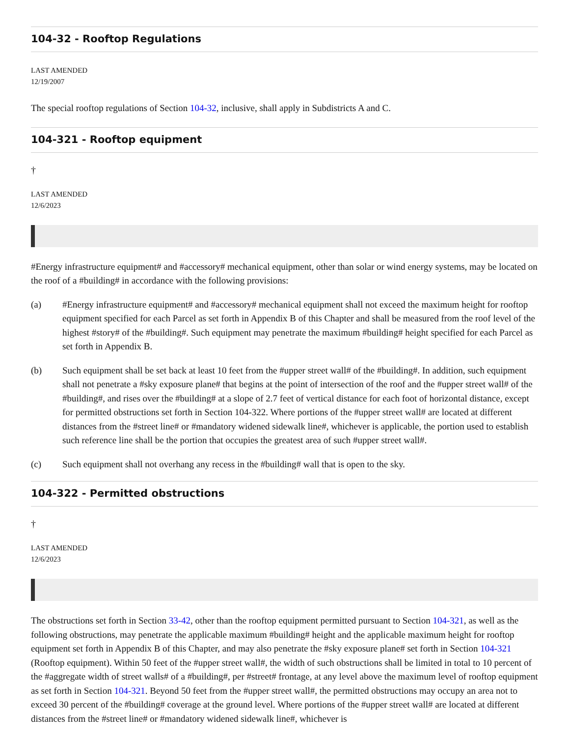104-32 - Rooftop Regulations
LAST AMENDED
12/19/2007
The special rooftop regulations of Section 104-32, inclusive, shall apply in Subdistricts A and C.
104-321 - Rooftop equipment
†
LAST AMENDED
12/6/2023
#Energy infrastructure equipment# and #accessory# mechanical equipment, other than solar or wind energy systems, may be located on the roof of a #building# in accordance with the following provisions:
(a) #Energy infrastructure equipment# and #accessory# mechanical equipment shall not exceed the maximum height for rooftop equipment specified for each Parcel as set forth in Appendix B of this Chapter and shall be measured from the roof level of the highest #story# of the #building#. Such equipment may penetrate the maximum #building# height specified for each Parcel as set forth in Appendix B.
(b) Such equipment shall be set back at least 10 feet from the #upper street wall# of the #building#. In addition, such equipment shall not penetrate a #sky exposure plane# that begins at the point of intersection of the roof and the #upper street wall# of the #building#, and rises over the #building# at a slope of 2.7 feet of vertical distance for each foot of horizontal distance, except for permitted obstructions set forth in Section 104-322. Where portions of the #upper street wall# are located at different distances from the #street line# or #mandatory widened sidewalk line#, whichever is applicable, the portion used to establish such reference line shall be the portion that occupies the greatest area of such #upper street wall#.
(c) Such equipment shall not overhang any recess in the #building# wall that is open to the sky.
104-322 - Permitted obstructions
†
LAST AMENDED
12/6/2023
The obstructions set forth in Section 33-42, other than the rooftop equipment permitted pursuant to Section 104-321, as well as the following obstructions, may penetrate the applicable maximum #building# height and the applicable maximum height for rooftop equipment set forth in Appendix B of this Chapter, and may also penetrate the #sky exposure plane# set forth in Section 104-321 (Rooftop equipment). Within 50 feet of the #upper street wall#, the width of such obstructions shall be limited in total to 10 percent of the #aggregate width of street walls# of a #building#, per #street# frontage, at any level above the maximum level of rooftop equipment as set forth in Section 104-321. Beyond 50 feet from the #upper street wall#, the permitted obstructions may occupy an area not to exceed 30 percent of the #building# coverage at the ground level. Where portions of the #upper street wall# are located at different distances from the #street line# or #mandatory widened sidewalk line#, whichever is